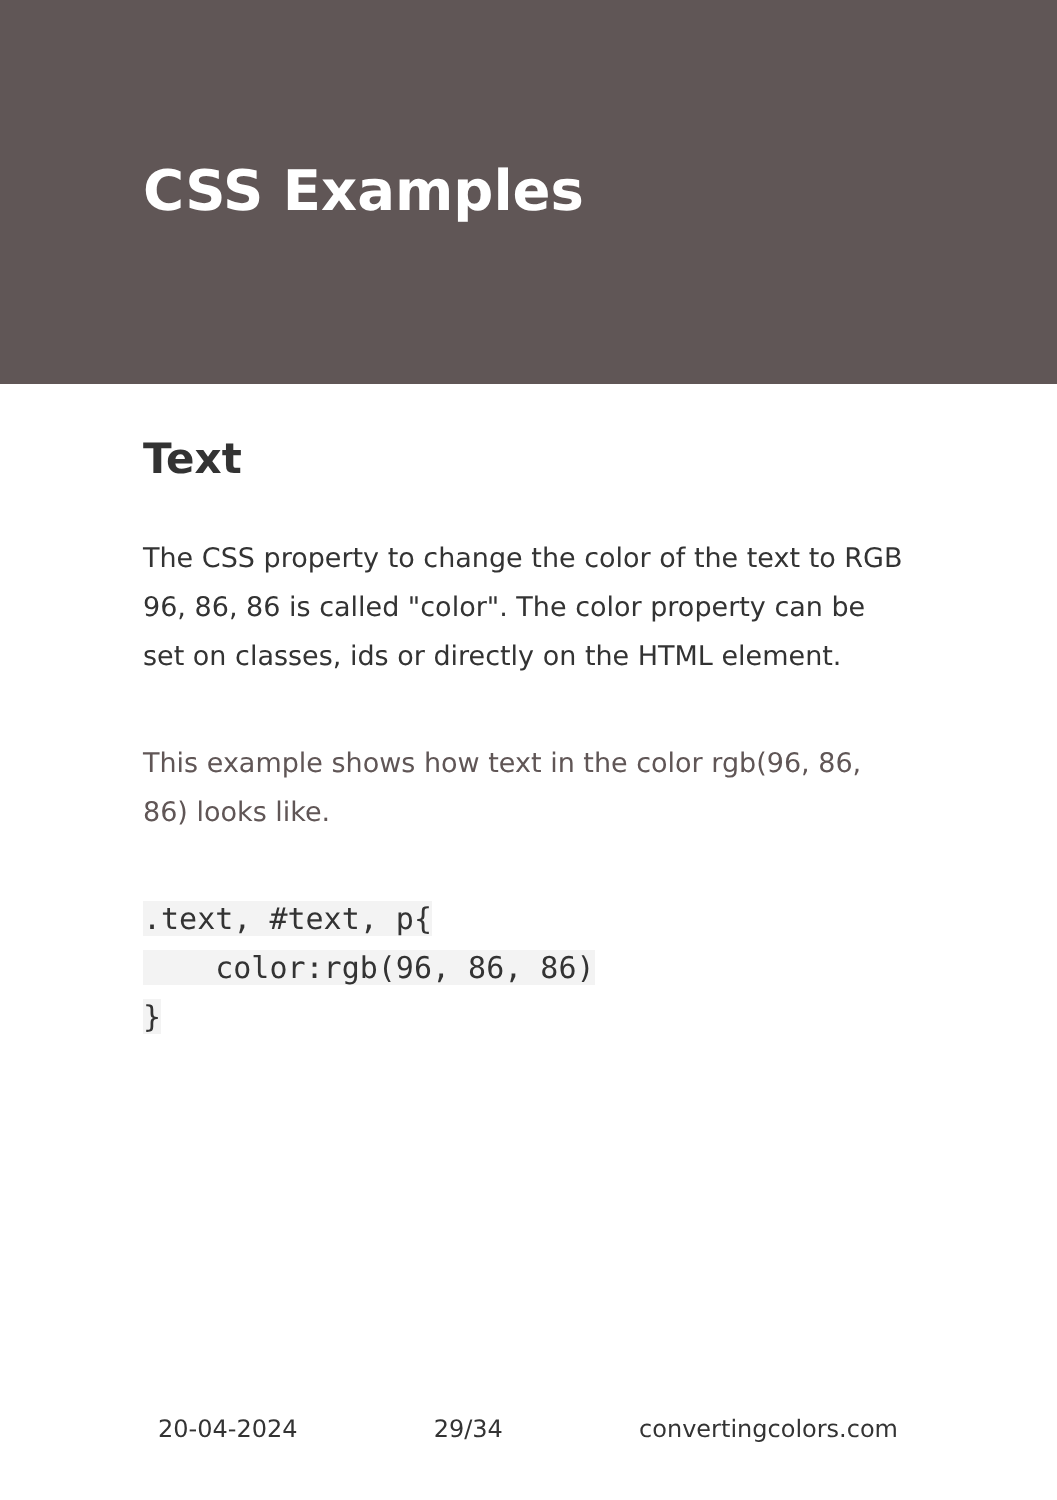CSS Examples
Text
The CSS property to change the color of the text to RGB 96, 86, 86 is called "color". The color property can be set on classes, ids or directly on the HTML element.
This example shows how text in the color rgb(96, 86, 86) looks like.
.text, #text, p{
    color:rgb(96, 86, 86)
}
20-04-2024 29/34 convertingcolors.com